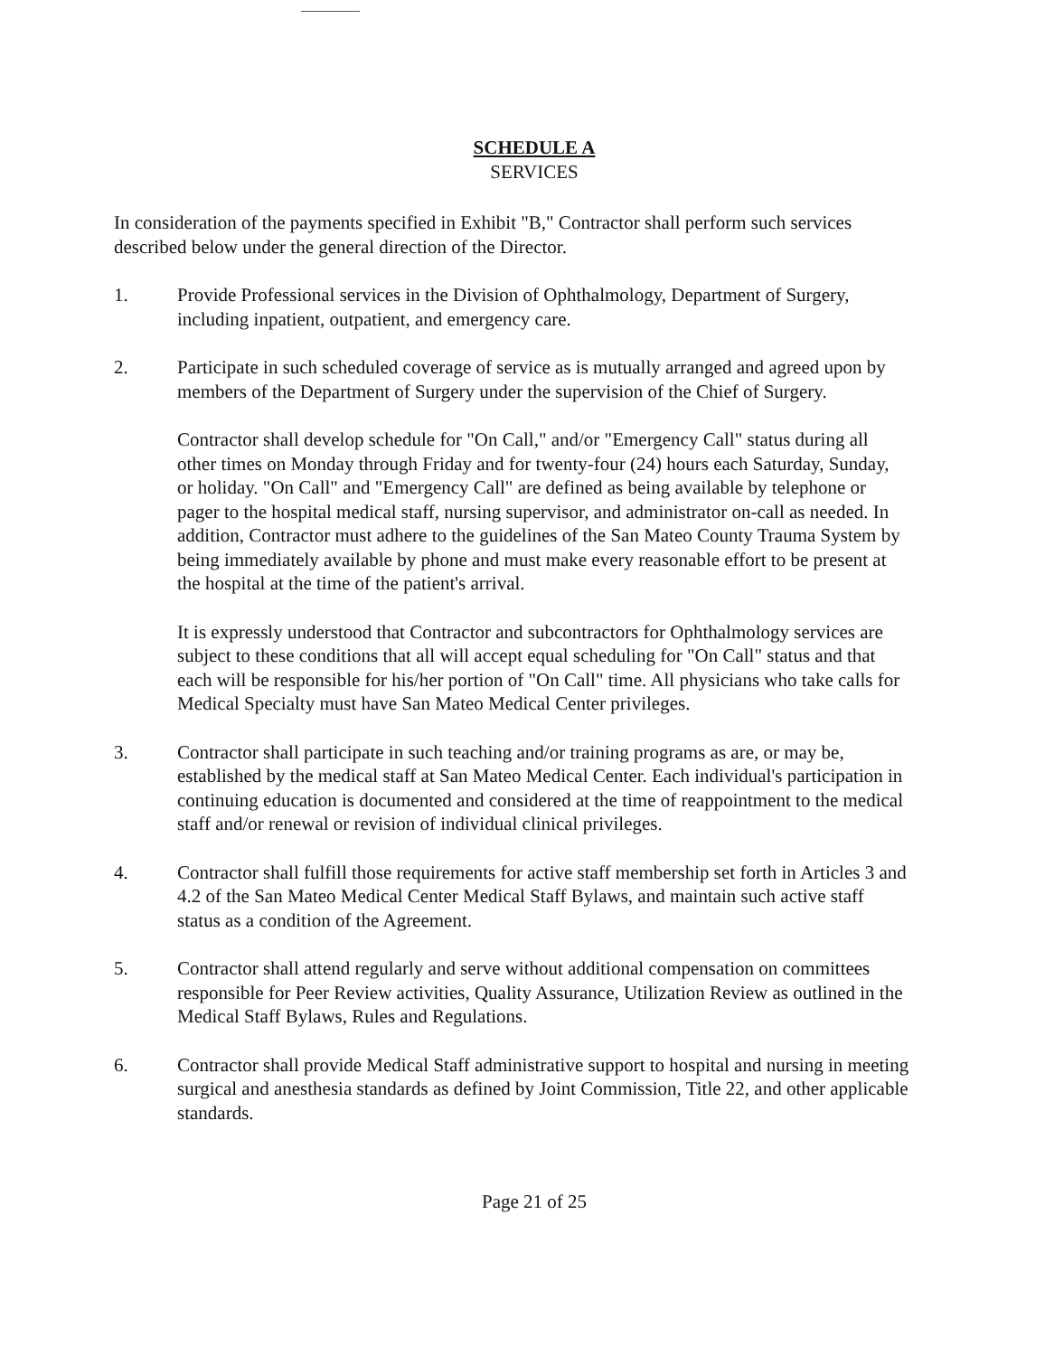SCHEDULE A
SERVICES
In consideration of the payments specified in Exhibit "B," Contractor shall perform such services described below under the general direction of the Director.
1. Provide Professional services in the Division of Ophthalmology, Department of Surgery, including inpatient, outpatient, and emergency care.
2. Participate in such scheduled coverage of service as is mutually arranged and agreed upon by members of the Department of Surgery under the supervision of the Chief of Surgery.
Contractor shall develop schedule for "On Call," and/or "Emergency Call" status during all other times on Monday through Friday and for twenty-four (24) hours each Saturday, Sunday, or holiday. "On Call" and "Emergency Call" are defined as being available by telephone or pager to the hospital medical staff, nursing supervisor, and administrator on-call as needed. In addition, Contractor must adhere to the guidelines of the San Mateo County Trauma System by being immediately available by phone and must make every reasonable effort to be present at the hospital at the time of the patient's arrival.
It is expressly understood that Contractor and subcontractors for Ophthalmology services are subject to these conditions that all will accept equal scheduling for "On Call" status and that each will be responsible for his/her portion of "On Call" time. All physicians who take calls for Medical Specialty must have San Mateo Medical Center privileges.
3. Contractor shall participate in such teaching and/or training programs as are, or may be, established by the medical staff at San Mateo Medical Center. Each individual's participation in continuing education is documented and considered at the time of reappointment to the medical staff and/or renewal or revision of individual clinical privileges.
4. Contractor shall fulfill those requirements for active staff membership set forth in Articles 3 and 4.2 of the San Mateo Medical Center Medical Staff Bylaws, and maintain such active staff status as a condition of the Agreement.
5. Contractor shall attend regularly and serve without additional compensation on committees responsible for Peer Review activities, Quality Assurance, Utilization Review as outlined in the Medical Staff Bylaws, Rules and Regulations.
6. Contractor shall provide Medical Staff administrative support to hospital and nursing in meeting surgical and anesthesia standards as defined by Joint Commission, Title 22, and other applicable standards.
Page 21 of 25